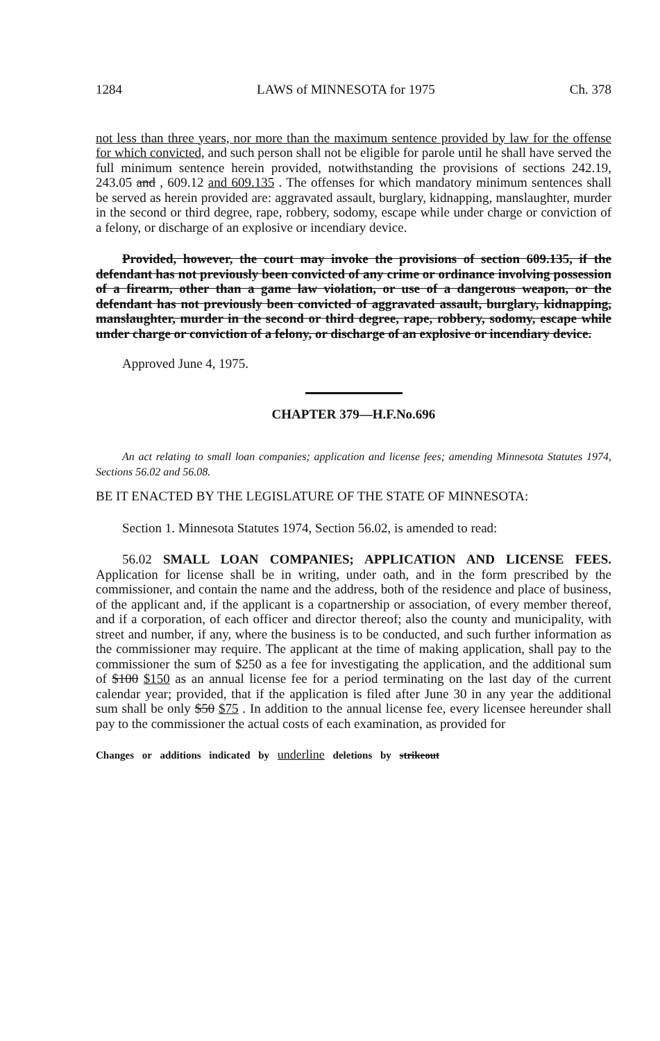1284 LAWS of MINNESOTA for 1975 Ch. 378
not less than three years, nor more than the maximum sentence provided by law for the offense for which convicted, and such person shall not be eligible for parole until he shall have served the full minimum sentence herein provided, notwithstanding the provisions of sections 242.19, 243.05 and , 609.12 and 609.135 . The offenses for which mandatory minimum sentences shall be served as herein provided are: aggravated assault, burglary, kidnapping, manslaughter, murder in the second or third degree, rape, robbery, sodomy, escape while under charge or conviction of a felony, or discharge of an explosive or incendiary device.
Provided, however, the court may invoke the provisions of section 609.135, if the defendant has not previously been convicted of any crime or ordinance involving possession of a firearm, other than a game law violation, or use of a dangerous weapon, or the defendant has not previously been convicted of aggravated assault, burglary, kidnapping, manslaughter, murder in the second or third degree, rape, robbery, sodomy, escape while under charge or conviction of a felony, or discharge of an explosive or incendiary device.
Approved June 4, 1975.
CHAPTER 379—H.F.No.696
An act relating to small loan companies; application and license fees; amending Minnesota Statutes 1974, Sections 56.02 and 56.08.
BE IT ENACTED BY THE LEGISLATURE OF THE STATE OF MINNESOTA:
Section 1. Minnesota Statutes 1974, Section 56.02, is amended to read:
56.02 SMALL LOAN COMPANIES; APPLICATION AND LICENSE FEES. Application for license shall be in writing, under oath, and in the form prescribed by the commissioner, and contain the name and the address, both of the residence and place of business, of the applicant and, if the applicant is a copartnership or association, of every member thereof, and if a corporation, of each officer and director thereof; also the county and municipality, with street and number, if any, where the business is to be conducted, and such further information as the commissioner may require. The applicant at the time of making application, shall pay to the commissioner the sum of $250 as a fee for investigating the application, and the additional sum of $100 $150 as an annual license fee for a period terminating on the last day of the current calendar year; provided, that if the application is filed after June 30 in any year the additional sum shall be only $50 $75 . In addition to the annual license fee, every licensee hereunder shall pay to the commissioner the actual costs of each examination, as provided for
Changes or additions indicated by underline deletions by strikeout